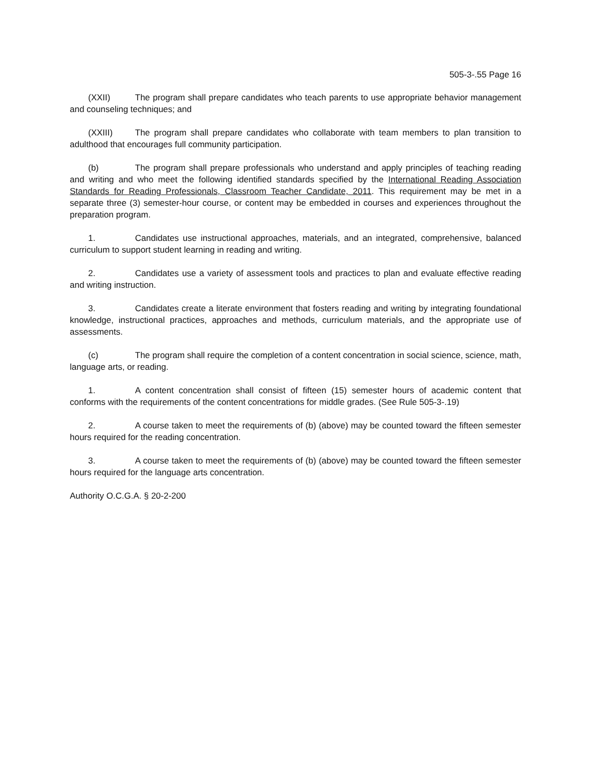505-3-.55 Page 16
(XXII) The program shall prepare candidates who teach parents to use appropriate behavior management and counseling techniques; and
(XXIII) The program shall prepare candidates who collaborate with team members to plan transition to adulthood that encourages full community participation.
(b) The program shall prepare professionals who understand and apply principles of teaching reading and writing and who meet the following identified standards specified by the International Reading Association Standards for Reading Professionals, Classroom Teacher Candidate, 2011. This requirement may be met in a separate three (3) semester-hour course, or content may be embedded in courses and experiences throughout the preparation program.
1. Candidates use instructional approaches, materials, and an integrated, comprehensive, balanced curriculum to support student learning in reading and writing.
2. Candidates use a variety of assessment tools and practices to plan and evaluate effective reading and writing instruction.
3. Candidates create a literate environment that fosters reading and writing by integrating foundational knowledge, instructional practices, approaches and methods, curriculum materials, and the appropriate use of assessments.
(c) The program shall require the completion of a content concentration in social science, science, math, language arts, or reading.
1. A content concentration shall consist of fifteen (15) semester hours of academic content that conforms with the requirements of the content concentrations for middle grades. (See Rule 505-3-.19)
2. A course taken to meet the requirements of (b) (above) may be counted toward the fifteen semester hours required for the reading concentration.
3. A course taken to meet the requirements of (b) (above) may be counted toward the fifteen semester hours required for the language arts concentration.
Authority O.C.G.A. § 20-2-200